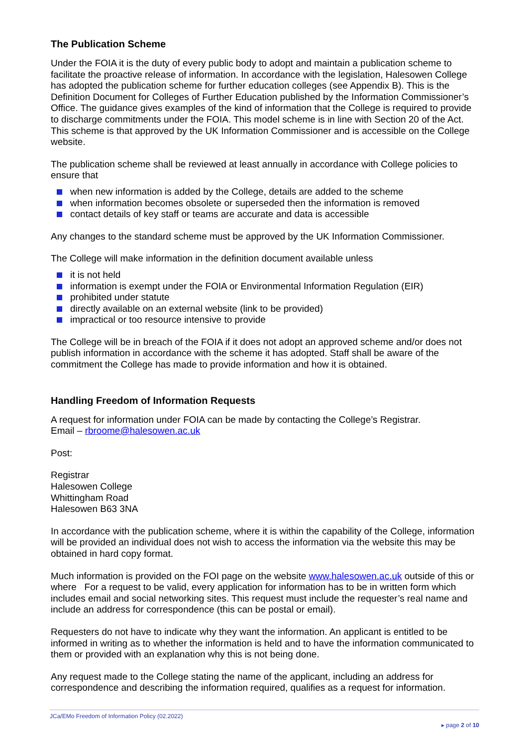The Publication Scheme
Under the FOIA it is the duty of every public body to adopt and maintain a publication scheme to facilitate the proactive release of information. In accordance with the legislation, Halesowen College has adopted the publication scheme for further education colleges (see Appendix B). This is the Definition Document for Colleges of Further Education published by the Information Commissioner’s Office. The guidance gives examples of the kind of information that the College is required to provide to discharge commitments under the FOIA. This model scheme is in line with Section 20 of the Act. This scheme is that approved by the UK Information Commissioner and is accessible on the College website.
The publication scheme shall be reviewed at least annually in accordance with College policies to ensure that
when new information is added by the College, details are added to the scheme
when information becomes obsolete or superseded then the information is removed
contact details of key staff or teams are accurate and data is accessible
Any changes to the standard scheme must be approved by the UK Information Commissioner.
The College will make information in the definition document available unless
it is not held
information is exempt under the FOIA or Environmental Information Regulation (EIR)
prohibited under statute
directly available on an external website (link to be provided)
impractical or too resource intensive to provide
The College will be in breach of the FOIA if it does not adopt an approved scheme and/or does not publish information in accordance with the scheme it has adopted. Staff shall be aware of the commitment the College has made to provide information and how it is obtained.
Handling Freedom of Information Requests
A request for information under FOIA can be made by contacting the College’s Registrar.
Email – rbroome@halesowen.ac.uk
Post:
Registrar
Halesowen College
Whittingham Road
Halesowen B63 3NA
In accordance with the publication scheme, where it is within the capability of the College, information will be provided an individual does not wish to access the information via the website this may be obtained in hard copy format.
Much information is provided on the FOI page on the website www.halesowen.ac.uk outside of this or where For a request to be valid, every application for information has to be in written form which includes email and social networking sites. This request must include the requester’s real name and include an address for correspondence (this can be postal or email).
Requesters do not have to indicate why they want the information. An applicant is entitled to be informed in writing as to whether the information is held and to have the information communicated to them or provided with an explanation why this is not being done.
Any request made to the College stating the name of the applicant, including an address for correspondence and describing the information required, qualifies as a request for information.
JCa/EMo Freedom of Information Policy (02.2022)
▸ page 2 of 10